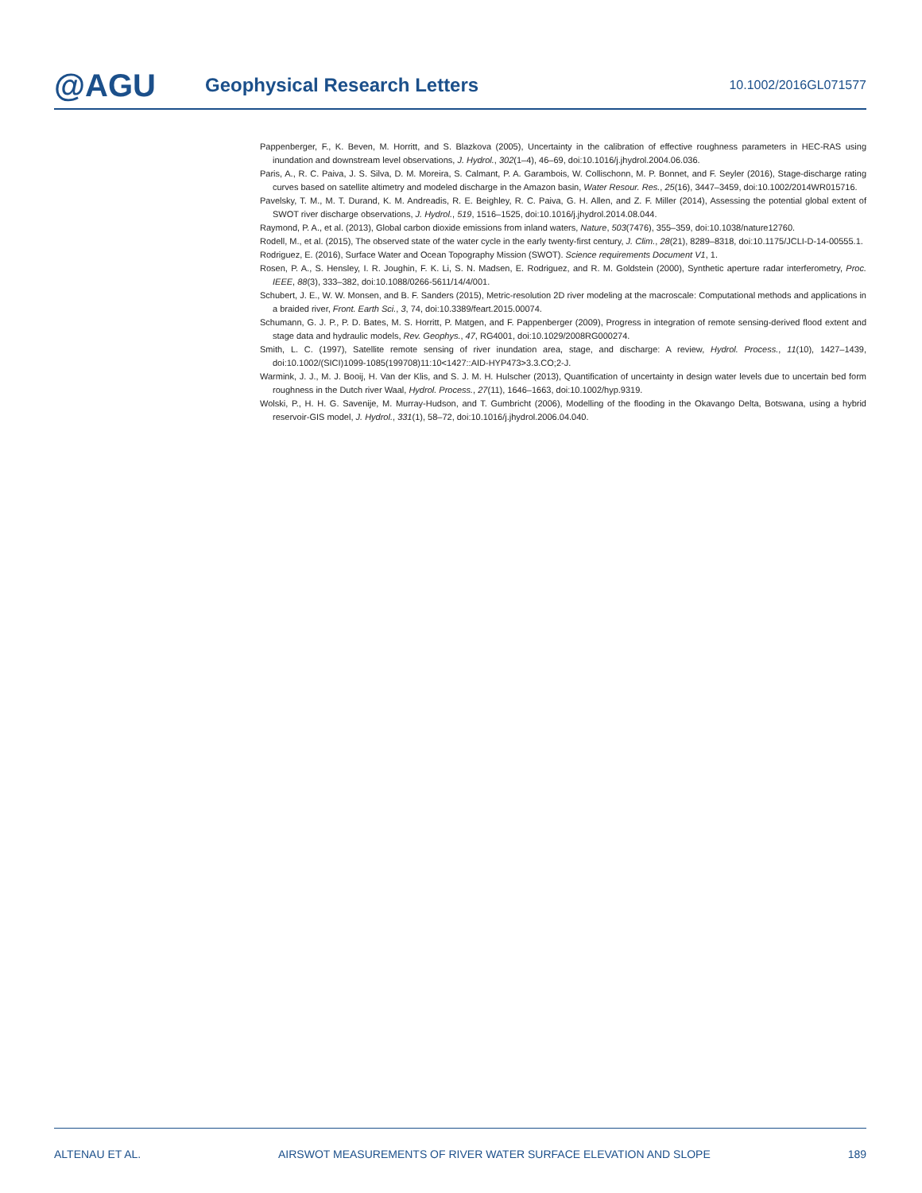@AGU
Geophysical Research Letters
10.1002/2016GL071577
Pappenberger, F., K. Beven, M. Horritt, and S. Blazkova (2005), Uncertainty in the calibration of effective roughness parameters in HEC-RAS using inundation and downstream level observations, J. Hydrol., 302(1–4), 46–69, doi:10.1016/j.jhydrol.2004.06.036.
Paris, A., R. C. Paiva, J. S. Silva, D. M. Moreira, S. Calmant, P. A. Garambois, W. Collischonn, M. P. Bonnet, and F. Seyler (2016), Stage-discharge rating curves based on satellite altimetry and modeled discharge in the Amazon basin, Water Resour. Res., 25(16), 3447–3459, doi:10.1002/2014WR015716.
Pavelsky, T. M., M. T. Durand, K. M. Andreadis, R. E. Beighley, R. C. Paiva, G. H. Allen, and Z. F. Miller (2014), Assessing the potential global extent of SWOT river discharge observations, J. Hydrol., 519, 1516–1525, doi:10.1016/j.jhydrol.2014.08.044.
Raymond, P. A., et al. (2013), Global carbon dioxide emissions from inland waters, Nature, 503(7476), 355–359, doi:10.1038/nature12760.
Rodell, M., et al. (2015), The observed state of the water cycle in the early twenty-first century, J. Clim., 28(21), 8289–8318, doi:10.1175/JCLI-D-14-00555.1.
Rodriguez, E. (2016), Surface Water and Ocean Topography Mission (SWOT). Science requirements Document V1, 1.
Rosen, P. A., S. Hensley, I. R. Joughin, F. K. Li, S. N. Madsen, E. Rodriguez, and R. M. Goldstein (2000), Synthetic aperture radar interferometry, Proc. IEEE, 88(3), 333–382, doi:10.1088/0266-5611/14/4/001.
Schubert, J. E., W. W. Monsen, and B. F. Sanders (2015), Metric-resolution 2D river modeling at the macroscale: Computational methods and applications in a braided river, Front. Earth Sci., 3, 74, doi:10.3389/feart.2015.00074.
Schumann, G. J. P., P. D. Bates, M. S. Horritt, P. Matgen, and F. Pappenberger (2009), Progress in integration of remote sensing-derived flood extent and stage data and hydraulic models, Rev. Geophys., 47, RG4001, doi:10.1029/2008RG000274.
Smith, L. C. (1997), Satellite remote sensing of river inundation area, stage, and discharge: A review, Hydrol. Process., 11(10), 1427–1439, doi:10.1002/(SICI)1099-1085(199708)11:10<1427::AID-HYP473>3.3.CO;2-J.
Warmink, J. J., M. J. Booij, H. Van der Klis, and S. J. M. H. Hulscher (2013), Quantification of uncertainty in design water levels due to uncertain bed form roughness in the Dutch river Waal, Hydrol. Process., 27(11), 1646–1663, doi:10.1002/hyp.9319.
Wolski, P., H. H. G. Savenije, M. Murray-Hudson, and T. Gumbricht (2006), Modelling of the flooding in the Okavango Delta, Botswana, using a hybrid reservoir-GIS model, J. Hydrol., 331(1), 58–72, doi:10.1016/j.jhydrol.2006.04.040.
ALTENAU ET AL. AIRSWOT MEASUREMENTS OF RIVER WATER SURFACE ELEVATION AND SLOPE 189